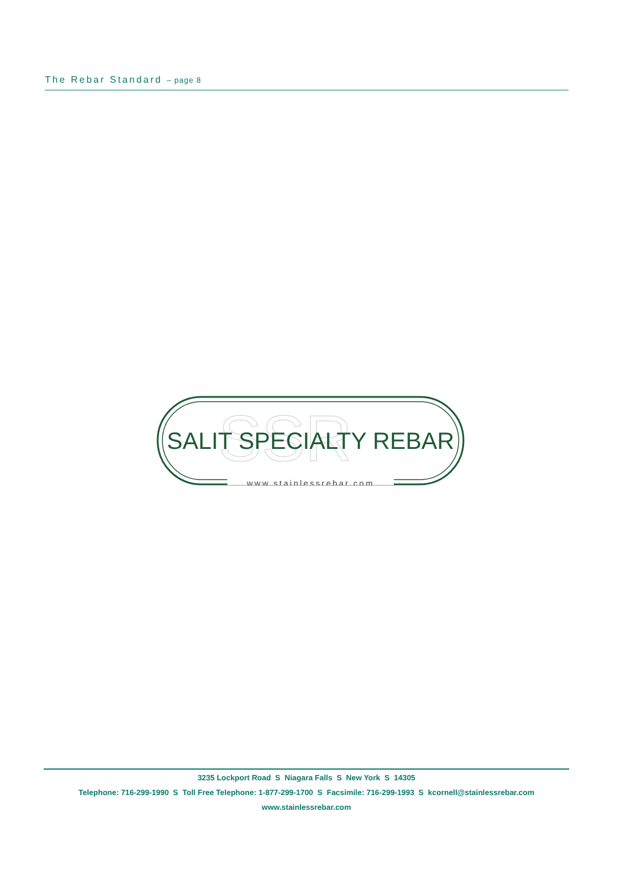The Rebar Standard – page 8
SSR
SALIT SPECIALTY REBAR
www.stainlessrebar.com
3235 Lockport Road S Niagara Falls S New York S 14305
Telephone: 716-299-1990 S Toll Free Telephone: 1-877-299-1700 S Facsimile: 716-299-1993 S kcornell@stainlessrebar.com
www.stainlessrebar.com